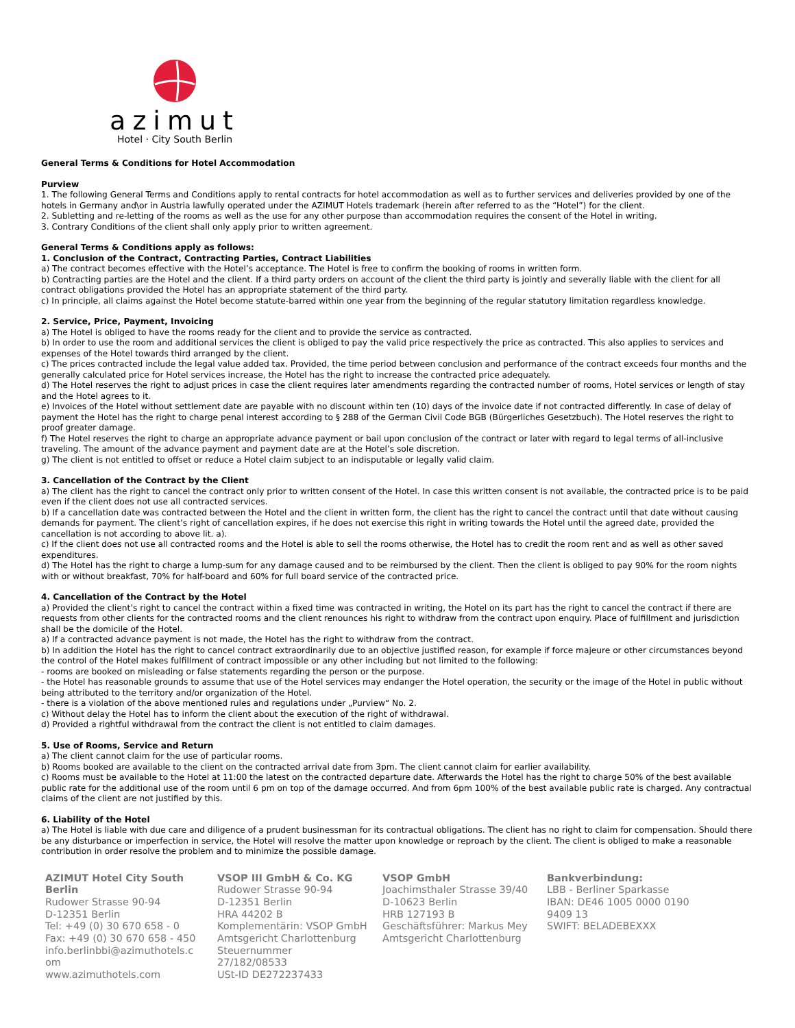azimut
Hotel · City South Berlin
General Terms & Conditions for Hotel Accommodation
Purview
1. The following General Terms and Conditions apply to rental contracts for hotel accommodation as well as to further services and deliveries provided by one of the hotels in Germany and\or in Austria lawfully operated under the AZIMUT Hotels trademark (herein after referred to as the “Hotel”) for the client.
2. Subletting and re-letting of the rooms as well as the use for any other purpose than accommodation requires the consent of the Hotel in writing.
3. Contrary Conditions of the client shall only apply prior to written agreement.
General Terms & Conditions apply as follows:
1. Conclusion of the Contract, Contracting Parties, Contract Liabilities
a) The contract becomes effective with the Hotel’s acceptance. The Hotel is free to confirm the booking of rooms in written form.
b) Contracting parties are the Hotel and the client. If a third party orders on account of the client the third party is jointly and severally liable with the client for all contract obligations provided the Hotel has an appropriate statement of the third party.
c) In principle, all claims against the Hotel become statute-barred within one year from the beginning of the regular statutory limitation regardless knowledge.
2. Service, Price, Payment, Invoicing
a) The Hotel is obliged to have the rooms ready for the client and to provide the service as contracted.
b) In order to use the room and additional services the client is obliged to pay the valid price respectively the price as contracted. This also applies to services and expenses of the Hotel towards third arranged by the client.
c) The prices contracted include the legal value added tax. Provided, the time period between conclusion and performance of the contract exceeds four months and the generally calculated price for Hotel services increase, the Hotel has the right to increase the contracted price adequately.
d) The Hotel reserves the right to adjust prices in case the client requires later amendments regarding the contracted number of rooms, Hotel services or length of stay and the Hotel agrees to it.
e) Invoices of the Hotel without settlement date are payable with no discount within ten (10) days of the invoice date if not contracted differently. In case of delay of payment the Hotel has the right to charge penal interest according to § 288 of the German Civil Code BGB (Bürgerliches Gesetzbuch). The Hotel reserves the right to proof greater damage.
f) The Hotel reserves the right to charge an appropriate advance payment or bail upon conclusion of the contract or later with regard to legal terms of all-inclusive traveling. The amount of the advance payment and payment date are at the Hotel’s sole discretion.
g) The client is not entitled to offset or reduce a Hotel claim subject to an indisputable or legally valid claim.
3. Cancellation of the Contract by the Client
a) The client has the right to cancel the contract only prior to written consent of the Hotel. In case this written consent is not available, the contracted price is to be paid even if the client does not use all contracted services.
b) If a cancellation date was contracted between the Hotel and the client in written form, the client has the right to cancel the contract until that date without causing demands for payment. The client’s right of cancellation expires, if he does not exercise this right in writing towards the Hotel until the agreed date, provided the cancellation is not according to above lit. a).
c) If the client does not use all contracted rooms and the Hotel is able to sell the rooms otherwise, the Hotel has to credit the room rent and as well as other saved expenditures.
d) The Hotel has the right to charge a lump-sum for any damage caused and to be reimbursed by the client. Then the client is obliged to pay 90% for the room nights with or without breakfast, 70% for half-board and 60% for full board service of the contracted price.
4. Cancellation of the Contract by the Hotel
a) Provided the client’s right to cancel the contract within a fixed time was contracted in writing, the Hotel on its part has the right to cancel the contract if there are requests from other clients for the contracted rooms and the client renounces his right to withdraw from the contract upon enquiry. Place of fulfillment and jurisdiction shall be the domicile of the Hotel.
a) If a contracted advance payment is not made, the Hotel has the right to withdraw from the contract.
b) In addition the Hotel has the right to cancel contract extraordinarily due to an objective justified reason, for example if force majeure or other circumstances beyond the control of the Hotel makes fulfillment of contract impossible or any other including but not limited to the following:
- rooms are booked on misleading or false statements regarding the person or the purpose.
- the Hotel has reasonable grounds to assume that use of the Hotel services may endanger the Hotel operation, the security or the image of the Hotel in public without being attributed to the territory and/or organization of the Hotel.
- there is a violation of the above mentioned rules and regulations under „Purview“ No. 2.
c) Without delay the Hotel has to inform the client about the execution of the right of withdrawal.
d) Provided a rightful withdrawal from the contract the client is not entitled to claim damages.
5. Use of Rooms, Service and Return
a) The client cannot claim for the use of particular rooms.
b) Rooms booked are available to the client on the contracted arrival date from 3pm. The client cannot claim for earlier availability.
c) Rooms must be available to the Hotel at 11:00 the latest on the contracted departure date. Afterwards the Hotel has the right to charge 50% of the best available public rate for the additional use of the room until 6 pm on top of the damage occurred. And from 6pm 100% of the best available public rate is charged. Any contractual claims of the client are not justified by this.
6. Liability of the Hotel
a) The Hotel is liable with due care and diligence of a prudent businessman for its contractual obligations. The client has no right to claim for compensation. Should there be any disturbance or imperfection in service, the Hotel will resolve the matter upon knowledge or reproach by the client. The client is obliged to make a reasonable contribution in order resolve the problem and to minimize the possible damage.
AZIMUT Hotel City South Berlin
Rudower Strasse 90-94
D-12351 Berlin
Tel: +49 (0) 30 670 658 - 0
Fax: +49 (0) 30 670 658 - 450
info.berlinbbi@azimuthotels.c om
www.azimuthotels.com
VSOP III GmbH & Co. KG
Rudower Strasse 90-94
D-12351 Berlin
HRA 44202 B
Komplementärin: VSOP GmbH
Amtsgericht Charlottenburg
Steuernummer
27/182/08533
USt-ID DE272237433
VSOP GmbH
Joachimsthaler Strasse 39/40
D-10623 Berlin
HRB 127193 B
Geschäftsführer: Markus Mey
Amtsgericht Charlottenburg
Bankverbindung:
LBB - Berliner Sparkasse
IBAN: DE46 1005 0000 0190 9409 13
SWIFT: BELADEBEXXX